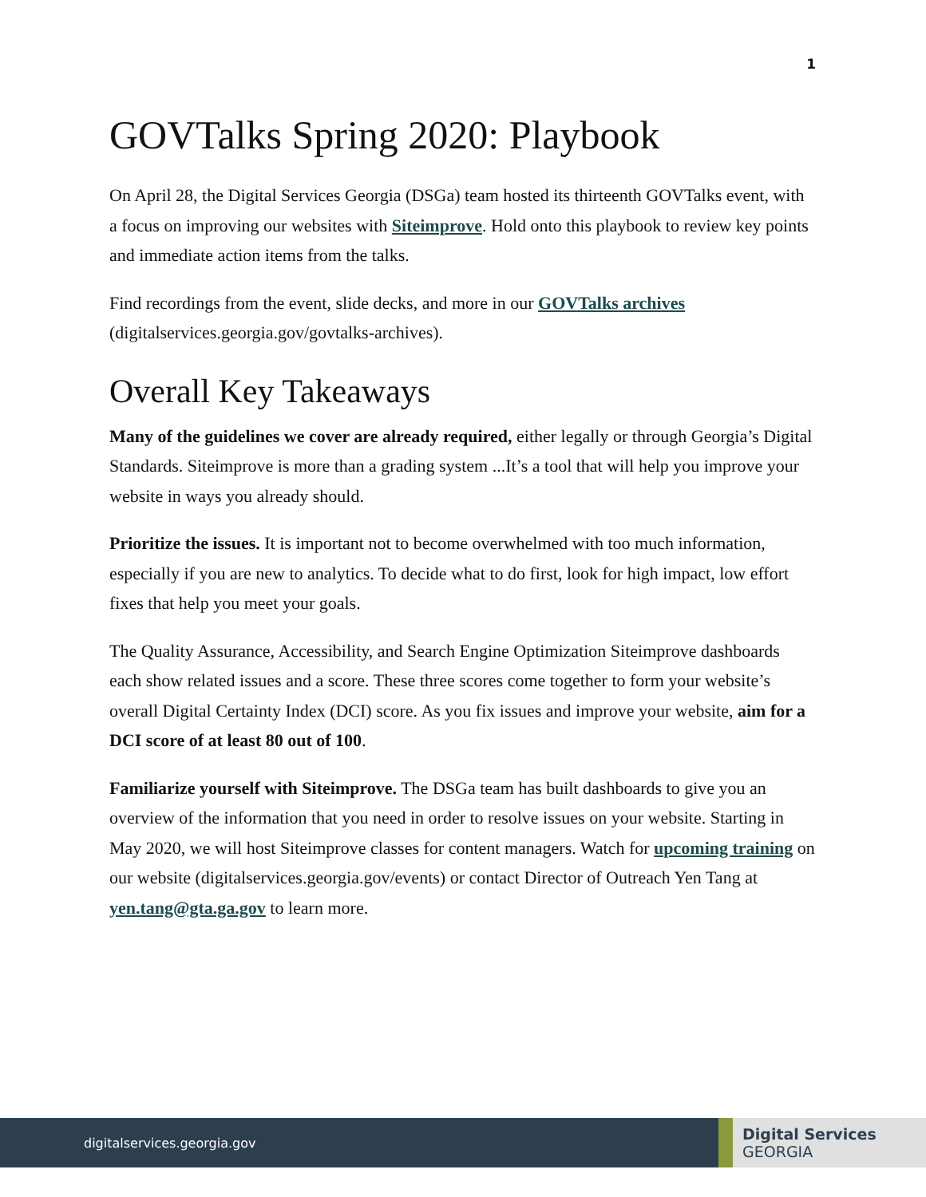1
GOVTalks Spring 2020: Playbook
On April 28, the Digital Services Georgia (DSGa) team hosted its thirteenth GOVTalks event, with a focus on improving our websites with Siteimprove. Hold onto this playbook to review key points and immediate action items from the talks.
Find recordings from the event, slide decks, and more in our GOVTalks archives (digitalservices.georgia.gov/govtalks-archives).
Overall Key Takeaways
Many of the guidelines we cover are already required, either legally or through Georgia’s Digital Standards. Siteimprove is more than a grading system ...It’s a tool that will help you improve your website in ways you already should.
Prioritize the issues. It is important not to become overwhelmed with too much information, especially if you are new to analytics. To decide what to do first, look for high impact, low effort fixes that help you meet your goals.
The Quality Assurance, Accessibility, and Search Engine Optimization Siteimprove dashboards each show related issues and a score. These three scores come together to form your website’s overall Digital Certainty Index (DCI) score. As you fix issues and improve your website, aim for a DCI score of at least 80 out of 100.
Familiarize yourself with Siteimprove. The DSGa team has built dashboards to give you an overview of the information that you need in order to resolve issues on your website. Starting in May 2020, we will host Siteimprove classes for content managers. Watch for upcoming training on our website (digitalservices.georgia.gov/events) or contact Director of Outreach Yen Tang at yen.tang@gta.ga.gov to learn more.
digitalservices.georgia.gov
Digital Services
GEORGIA